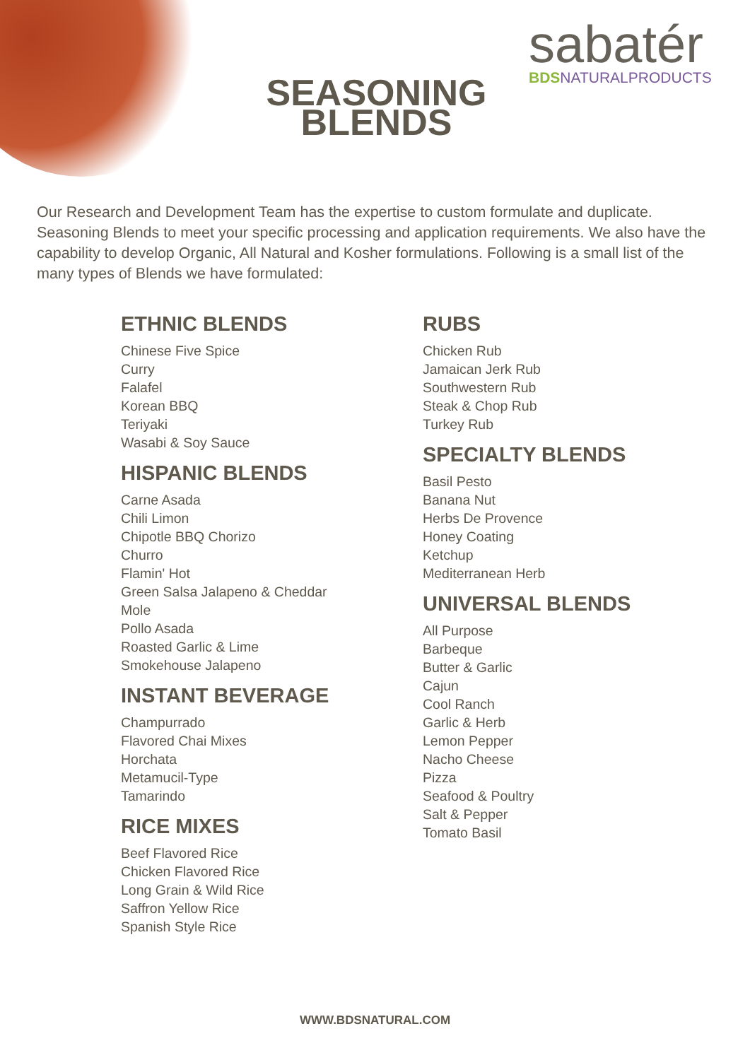SEASONING BLENDS
sabatér
BDSNATURALPRODUCTS
Our Research and Development Team has the expertise to custom formulate and duplicate. Seasoning Blends to meet your specific processing and application requirements. We also have the capability to develop Organic, All Natural and Kosher formulations. Following is a small list of the many types of Blends we have formulated:
ETHNIC BLENDS
Chinese Five Spice
Curry
Falafel
Korean BBQ
Teriyaki
Wasabi & Soy Sauce
HISPANIC BLENDS
Carne Asada
Chili Limon
Chipotle BBQ Chorizo
Churro
Flamin' Hot
Green Salsa Jalapeno & Cheddar
Mole
Pollo Asada
Roasted Garlic & Lime
Smokehouse Jalapeno
INSTANT BEVERAGE
Champurrado
Flavored Chai Mixes
Horchata
Metamucil-Type
Tamarindo
RICE MIXES
Beef Flavored Rice
Chicken Flavored Rice
Long Grain & Wild Rice
Saffron Yellow Rice
Spanish Style Rice
RUBS
Chicken Rub
Jamaican Jerk Rub
Southwestern Rub
Steak & Chop Rub
Turkey Rub
SPECIALTY BLENDS
Basil Pesto
Banana Nut
Herbs De Provence
Honey Coating
Ketchup
Mediterranean Herb
UNIVERSAL BLENDS
All Purpose
Barbeque
Butter & Garlic
Cajun
Cool Ranch
Garlic & Herb
Lemon Pepper
Nacho Cheese
Pizza
Seafood & Poultry
Salt & Pepper
Tomato Basil
WWW.BDSNATURAL.COM